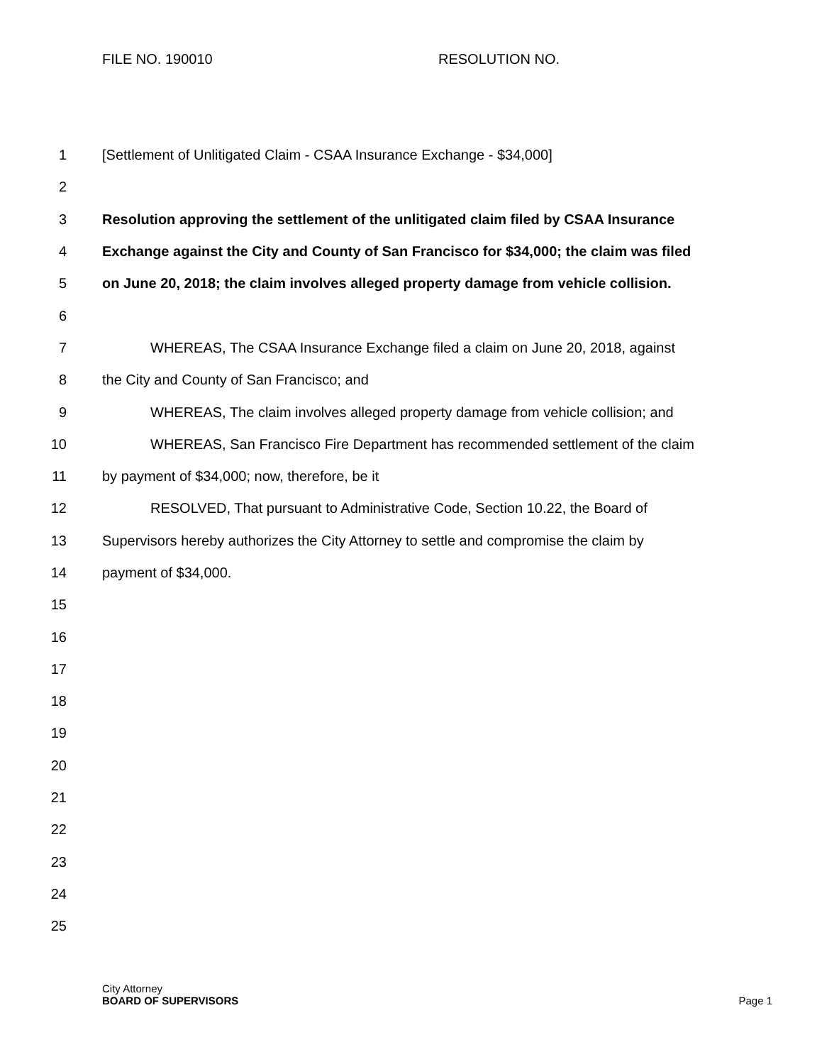FILE NO. 190010 RESOLUTION NO.
1 [Settlement of Unlitigated Claim - CSAA Insurance Exchange - $34,000]
2
3 Resolution approving the settlement of the unlitigated claim filed by CSAA Insurance
4 Exchange against the City and County of San Francisco for $34,000; the claim was filed
5 on June 20, 2018; the claim involves alleged property damage from vehicle collision.
6
7 WHEREAS, The CSAA Insurance Exchange filed a claim on June 20, 2018, against
8 the City and County of San Francisco; and
9 WHEREAS, The claim involves alleged property damage from vehicle collision; and
10 WHEREAS, San Francisco Fire Department has recommended settlement of the claim
11 by payment of $34,000; now, therefore, be it
12 RESOLVED, That pursuant to Administrative Code, Section 10.22, the Board of
13 Supervisors hereby authorizes the City Attorney to settle and compromise the claim by
14 payment of $34,000.
15
16
17
18
19
20
21
22
23
24
25
City Attorney
BOARD OF SUPERVISORS Page 1